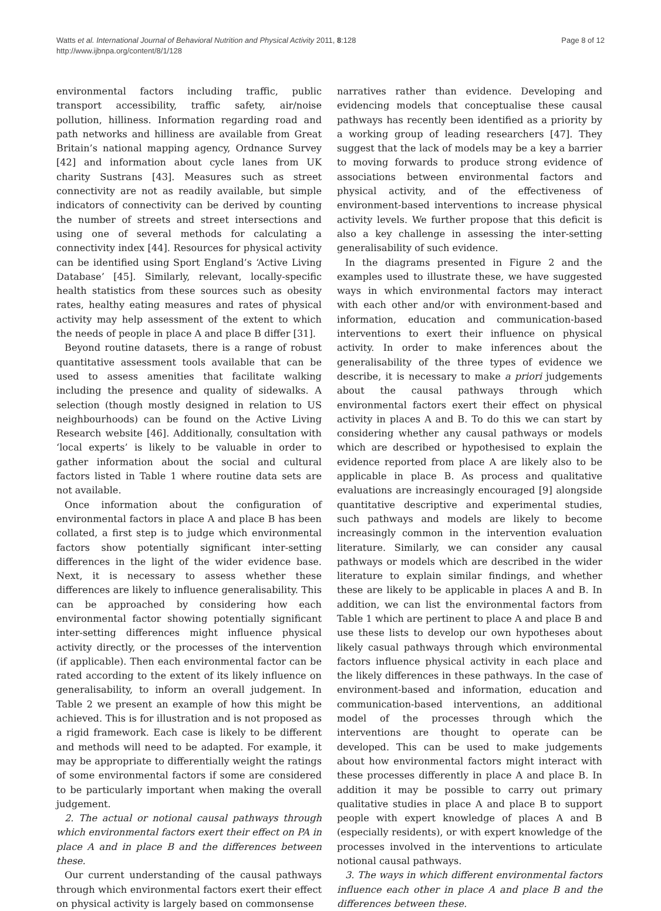Watts et al. International Journal of Behavioral Nutrition and Physical Activity 2011, 8:128
http://www.ijbnpa.org/content/8/1/128
Page 8 of 12
environmental factors including traffic, public transport accessibility, traffic safety, air/noise pollution, hilliness. Information regarding road and path networks and hilliness are available from Great Britain’s national mapping agency, Ordnance Survey [42] and information about cycle lanes from UK charity Sustrans [43]. Measures such as street connectivity are not as readily available, but simple indicators of connectivity can be derived by counting the number of streets and street intersections and using one of several methods for calculating a connectivity index [44]. Resources for physical activity can be identified using Sport England’s ‘Active Living Database’ [45]. Similarly, relevant, locally-specific health statistics from these sources such as obesity rates, healthy eating measures and rates of physical activity may help assessment of the extent to which the needs of people in place A and place B differ [31].
Beyond routine datasets, there is a range of robust quantitative assessment tools available that can be used to assess amenities that facilitate walking including the presence and quality of sidewalks. A selection (though mostly designed in relation to US neighbourhoods) can be found on the Active Living Research website [46]. Additionally, consultation with ‘local experts’ is likely to be valuable in order to gather information about the social and cultural factors listed in Table 1 where routine data sets are not available.
Once information about the configuration of environmental factors in place A and place B has been collated, a first step is to judge which environmental factors show potentially significant inter-setting differences in the light of the wider evidence base. Next, it is necessary to assess whether these differences are likely to influence generalisability. This can be approached by considering how each environmental factor showing potentially significant inter-setting differences might influence physical activity directly, or the processes of the intervention (if applicable). Then each environmental factor can be rated according to the extent of its likely influence on generalisability, to inform an overall judgement. In Table 2 we present an example of how this might be achieved. This is for illustration and is not proposed as a rigid framework. Each case is likely to be different and methods will need to be adapted. For example, it may be appropriate to differentially weight the ratings of some environmental factors if some are considered to be particularly important when making the overall judgement.
2. The actual or notional causal pathways through which environmental factors exert their effect on PA in place A and in place B and the differences between these.
Our current understanding of the causal pathways through which environmental factors exert their effect on physical activity is largely based on commonsense
narratives rather than evidence. Developing and evidencing models that conceptualise these causal pathways has recently been identified as a priority by a working group of leading researchers [47]. They suggest that the lack of models may be a key a barrier to moving forwards to produce strong evidence of associations between environmental factors and physical activity, and of the effectiveness of environment-based interventions to increase physical activity levels. We further propose that this deficit is also a key challenge in assessing the inter-setting generalisability of such evidence.
In the diagrams presented in Figure 2 and the examples used to illustrate these, we have suggested ways in which environmental factors may interact with each other and/or with environment-based and information, education and communication-based interventions to exert their influence on physical activity. In order to make inferences about the generalisability of the three types of evidence we describe, it is necessary to make a priori judgements about the causal pathways through which environmental factors exert their effect on physical activity in places A and B. To do this we can start by considering whether any causal pathways or models which are described or hypothesised to explain the evidence reported from place A are likely also to be applicable in place B. As process and qualitative evaluations are increasingly encouraged [9] alongside quantitative descriptive and experimental studies, such pathways and models are likely to become increasingly common in the intervention evaluation literature. Similarly, we can consider any causal pathways or models which are described in the wider literature to explain similar findings, and whether these are likely to be applicable in places A and B. In addition, we can list the environmental factors from Table 1 which are pertinent to place A and place B and use these lists to develop our own hypotheses about likely casual pathways through which environmental factors influence physical activity in each place and the likely differences in these pathways. In the case of environment-based and information, education and communication-based interventions, an additional model of the processes through which the interventions are thought to operate can be developed. This can be used to make judgements about how environmental factors might interact with these processes differently in place A and place B. In addition it may be possible to carry out primary qualitative studies in place A and place B to support people with expert knowledge of places A and B (especially residents), or with expert knowledge of the processes involved in the interventions to articulate notional causal pathways.
3. The ways in which different environmental factors influence each other in place A and place B and the differences between these.